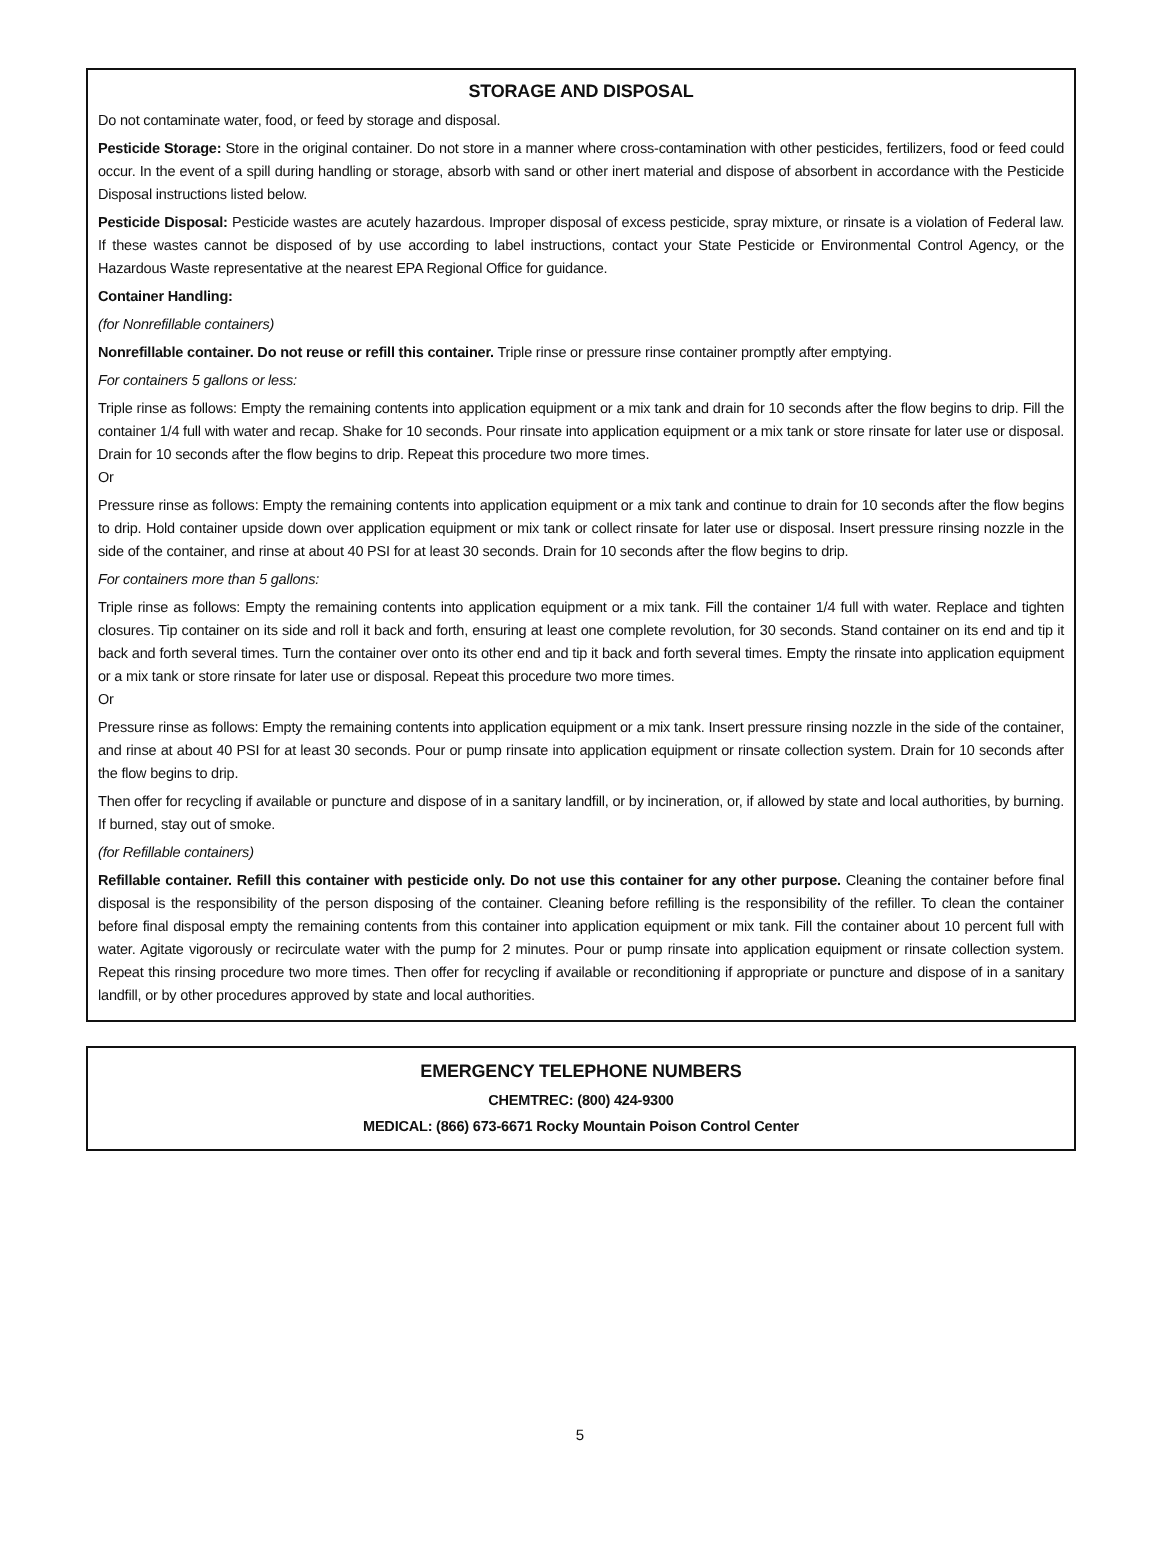STORAGE AND DISPOSAL
Do not contaminate water, food, or feed by storage and disposal.
Pesticide Storage: Store in the original container. Do not store in a manner where cross-contamination with other pesticides, fertilizers, food or feed could occur. In the event of a spill during handling or storage, absorb with sand or other inert material and dispose of absorbent in accordance with the Pesticide Disposal instructions listed below.
Pesticide Disposal: Pesticide wastes are acutely hazardous. Improper disposal of excess pesticide, spray mixture, or rinsate is a violation of Federal law. If these wastes cannot be disposed of by use according to label instructions, contact your State Pesticide or Environmental Control Agency, or the Hazardous Waste representative at the nearest EPA Regional Office for guidance.
Container Handling:
(for Nonrefillable containers)
Nonrefillable container. Do not reuse or refill this container. Triple rinse or pressure rinse container promptly after emptying.
For containers 5 gallons or less:
Triple rinse as follows: Empty the remaining contents into application equipment or a mix tank and drain for 10 seconds after the flow begins to drip. Fill the container 1/4 full with water and recap. Shake for 10 seconds. Pour rinsate into application equipment or a mix tank or store rinsate for later use or disposal. Drain for 10 seconds after the flow begins to drip. Repeat this procedure two more times.
Or
Pressure rinse as follows: Empty the remaining contents into application equipment or a mix tank and continue to drain for 10 seconds after the flow begins to drip. Hold container upside down over application equipment or mix tank or collect rinsate for later use or disposal. Insert pressure rinsing nozzle in the side of the container, and rinse at about 40 PSI for at least 30 seconds. Drain for 10 seconds after the flow begins to drip.
For containers more than 5 gallons:
Triple rinse as follows: Empty the remaining contents into application equipment or a mix tank. Fill the container 1/4 full with water. Replace and tighten closures. Tip container on its side and roll it back and forth, ensuring at least one complete revolution, for 30 seconds. Stand container on its end and tip it back and forth several times. Turn the container over onto its other end and tip it back and forth several times. Empty the rinsate into application equipment or a mix tank or store rinsate for later use or disposal. Repeat this procedure two more times.
Or
Pressure rinse as follows: Empty the remaining contents into application equipment or a mix tank. Insert pressure rinsing nozzle in the side of the container, and rinse at about 40 PSI for at least 30 seconds. Pour or pump rinsate into application equipment or rinsate collection system. Drain for 10 seconds after the flow begins to drip.
Then offer for recycling if available or puncture and dispose of in a sanitary landfill, or by incineration, or, if allowed by state and local authorities, by burning. If burned, stay out of smoke.
(for Refillable containers)
Refillable container. Refill this container with pesticide only. Do not use this container for any other purpose. Cleaning the container before final disposal is the responsibility of the person disposing of the container. Cleaning before refilling is the responsibility of the refiller. To clean the container before final disposal empty the remaining contents from this container into application equipment or mix tank. Fill the container about 10 percent full with water. Agitate vigorously or recirculate water with the pump for 2 minutes. Pour or pump rinsate into application equipment or rinsate collection system. Repeat this rinsing procedure two more times. Then offer for recycling if available or reconditioning if appropriate or puncture and dispose of in a sanitary landfill, or by other procedures approved by state and local authorities.
EMERGENCY TELEPHONE NUMBERS
CHEMTREC: (800) 424-9300
MEDICAL: (866) 673-6671 Rocky Mountain Poison Control Center
5